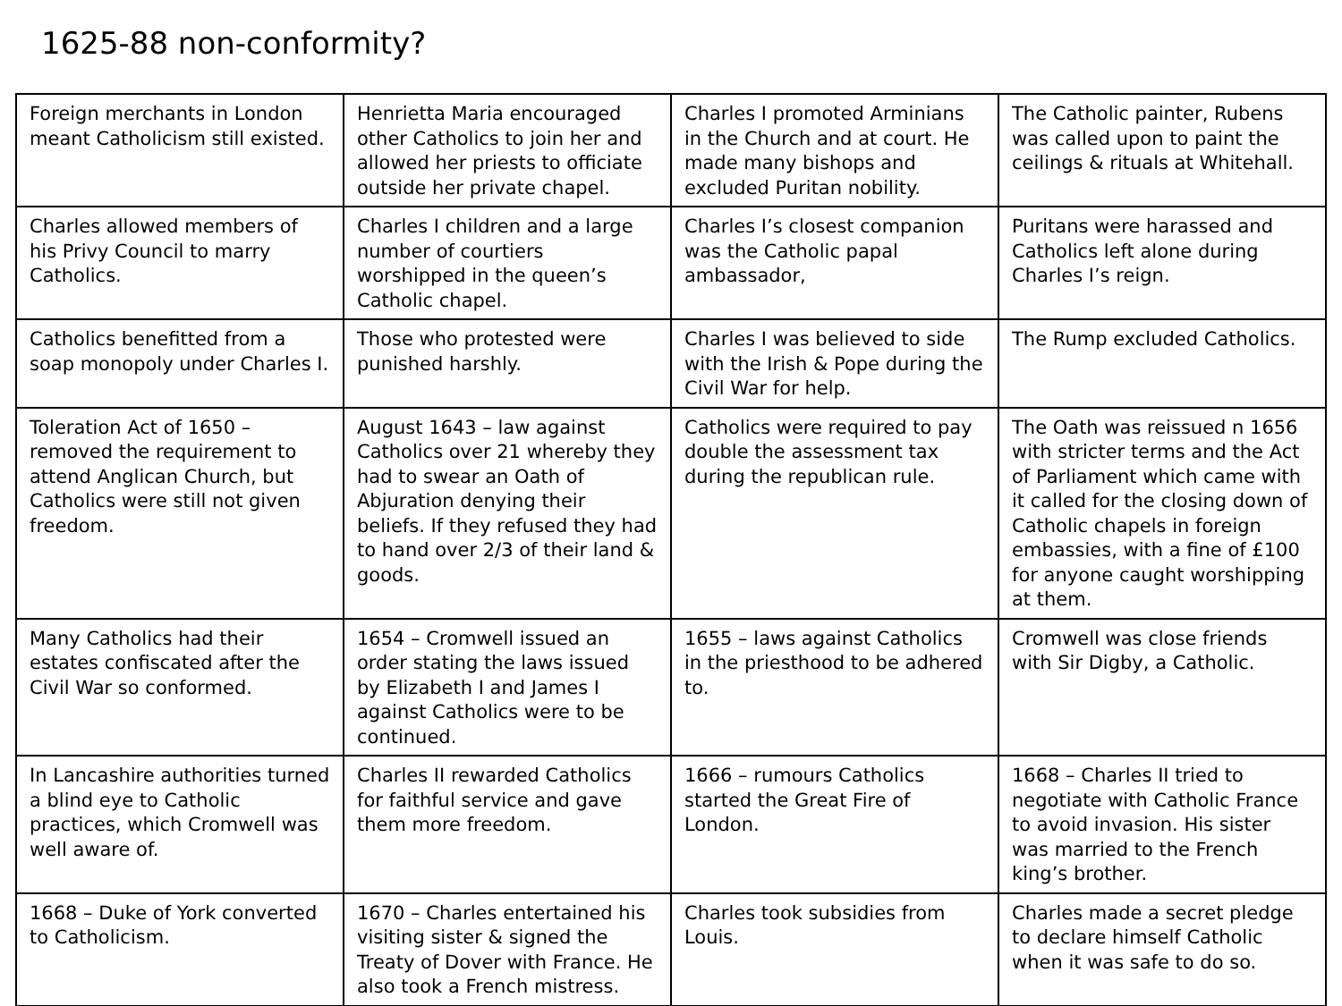1625-88 non-conformity?
| Foreign merchants in London meant Catholicism still existed. | Henrietta Maria encouraged other Catholics to join her and allowed her priests to officiate outside her private chapel. | Charles I promoted Arminians in the Church and at court. He made many bishops and excluded Puritan nobility. | The Catholic painter, Rubens was called upon to paint the ceilings & rituals at Whitehall. |
| Charles allowed members of his Privy Council to marry Catholics. | Charles I children and a large number of courtiers worshipped in the queen’s Catholic chapel. | Charles I’s closest companion was the Catholic papal ambassador, | Puritans were harassed and Catholics left alone during Charles I’s reign. |
| Catholics benefitted from a soap monopoly under Charles I. | Those who protested were punished harshly. | Charles I was believed to side with the Irish & Pope during the Civil War for help. | The Rump excluded Catholics. |
| Toleration Act of 1650 – removed the requirement to attend Anglican Church, but Catholics were still not given freedom. | August 1643 – law against Catholics over 21 whereby they had to swear an Oath of Abjuration denying their beliefs. If they refused they had to hand over 2/3 of their land & goods. | Catholics were required to pay double the assessment tax during the republican rule. | The Oath was reissued n 1656 with stricter terms and the Act of Parliament which came with it called for the closing down of Catholic chapels in foreign embassies, with a fine of £100 for anyone caught worshipping at them. |
| Many Catholics had their estates confiscated after the Civil War so conformed. | 1654 – Cromwell issued an order stating the laws issued by Elizabeth I and James I against Catholics were to be continued. | 1655 – laws against Catholics in the priesthood to be adhered to. | Cromwell was close friends with Sir Digby, a Catholic. |
| In Lancashire authorities turned a blind eye to Catholic practices, which Cromwell was well aware of. | Charles II rewarded Catholics for faithful service and gave them more freedom. | 1666 – rumours Catholics started the Great Fire of London. | 1668 – Charles II tried to negotiate with Catholic France to avoid invasion. His sister was married to the French king’s brother. |
| 1668 – Duke of York converted to Catholicism. | 1670 – Charles entertained his visiting sister & signed the Treaty of Dover with France. He also took a French mistress. | Charles took subsidies from Louis. | Charles made a secret pledge to declare himself Catholic when it was safe to do so. |